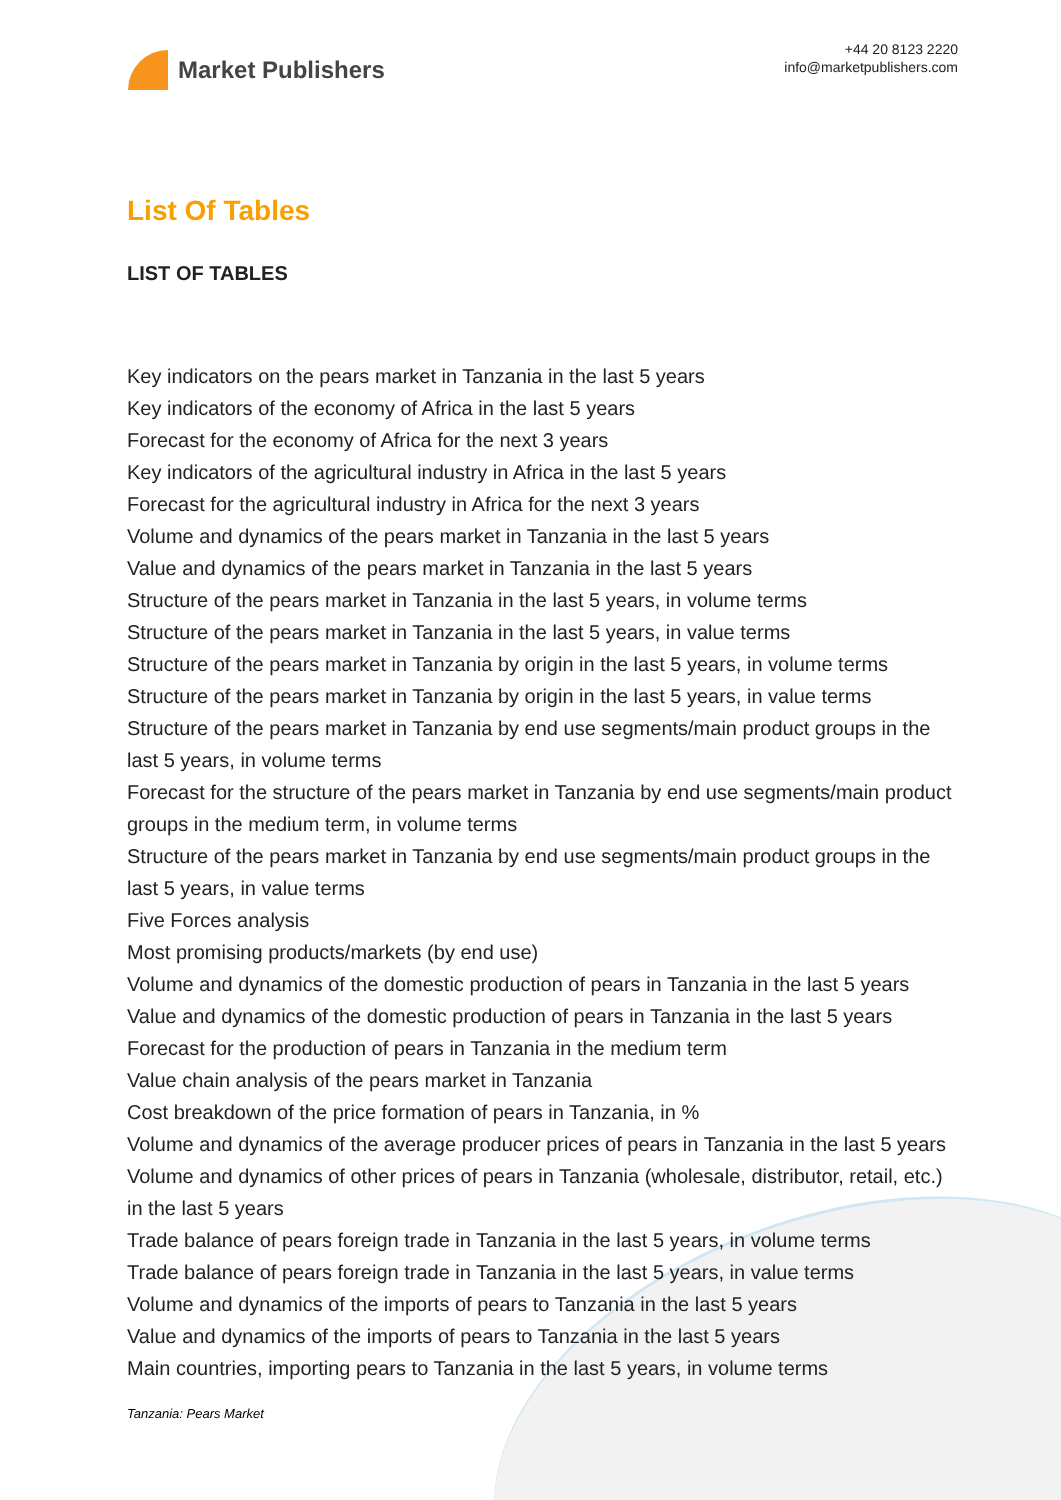Market Publishers
+44 20 8123 2220
info@marketpublishers.com
List Of Tables
LIST OF TABLES
Key indicators on the pears market in Tanzania in the last 5 years
Key indicators of the economy of Africa in the last 5 years
Forecast for the economy of Africa for the next 3 years
Key indicators of the agricultural industry in Africa in the last 5 years
Forecast for the agricultural industry in Africa for the next 3 years
Volume and dynamics of the pears market in Tanzania in the last 5 years
Value and dynamics of the pears market in Tanzania in the last 5 years
Structure of the pears market in Tanzania in the last 5 years, in volume terms
Structure of the pears market in Tanzania in the last 5 years, in value terms
Structure of the pears market in Tanzania by origin in the last 5 years, in volume terms
Structure of the pears market in Tanzania by origin in the last 5 years, in value terms
Structure of the pears market in Tanzania by end use segments/main product groups in the last 5 years, in volume terms
Forecast for the structure of the pears market in Tanzania by end use segments/main product groups in the medium term, in volume terms
Structure of the pears market in Tanzania by end use segments/main product groups in the last 5 years, in value terms
Five Forces analysis
Most promising products/markets (by end use)
Volume and dynamics of the domestic production of pears in Tanzania in the last 5 years
Value and dynamics of the domestic production of pears in Tanzania in the last 5 years
Forecast for the production of pears in Tanzania in the medium term
Value chain analysis of the pears market in Tanzania
Cost breakdown of the price formation of pears in Tanzania, in %
Volume and dynamics of the average producer prices of pears in Tanzania in the last 5 years
Volume and dynamics of other prices of pears in Tanzania (wholesale, distributor, retail, etc.) in the last 5 years
Trade balance of pears foreign trade in Tanzania in the last 5 years, in volume terms
Trade balance of pears foreign trade in Tanzania in the last 5 years, in value terms
Volume and dynamics of the imports of pears to Tanzania in the last 5 years
Value and dynamics of the imports of pears to Tanzania in the last 5 years
Main countries, importing pears to Tanzania in the last 5 years, in volume terms
Tanzania: Pears Market